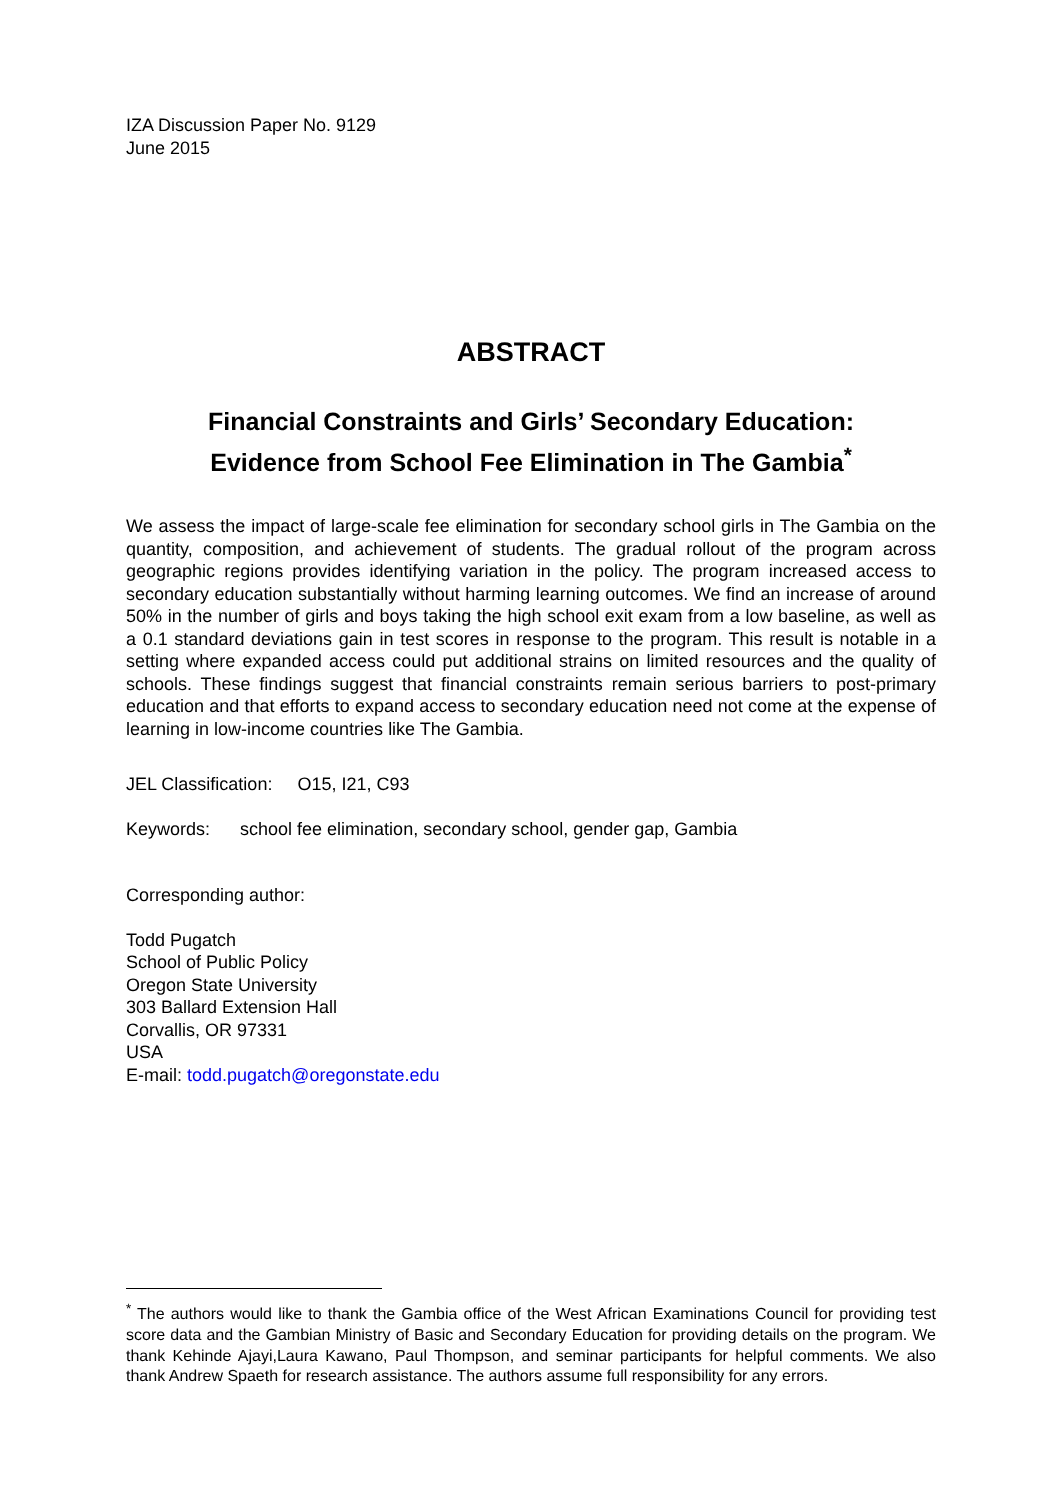IZA Discussion Paper No. 9129
June 2015
ABSTRACT
Financial Constraints and Girls’ Secondary Education:
Evidence from School Fee Elimination in The Gambia<sup>*</sup>
We assess the impact of large-scale fee elimination for secondary school girls in The Gambia on the quantity, composition, and achievement of students. The gradual rollout of the program across geographic regions provides identifying variation in the policy. The program increased access to secondary education substantially without harming learning outcomes. We find an increase of around 50% in the number of girls and boys taking the high school exit exam from a low baseline, as well as a 0.1 standard deviations gain in test scores in response to the program. This result is notable in a setting where expanded access could put additional strains on limited resources and the quality of schools. These findings suggest that financial constraints remain serious barriers to post-primary education and that efforts to expand access to secondary education need not come at the expense of learning in low-income countries like The Gambia.
JEL Classification: O15, I21, C93
Keywords: school fee elimination, secondary school, gender gap, Gambia
Corresponding author:
Todd Pugatch
School of Public Policy
Oregon State University
303 Ballard Extension Hall
Corvallis, OR 97331
USA
E-mail: todd.pugatch@oregonstate.edu
<sup>*</sup> The authors would like to thank the Gambia office of the West African Examinations Council for providing test score data and the Gambian Ministry of Basic and Secondary Education for providing details on the program. We thank Kehinde Ajayi,Laura Kawano, Paul Thompson, and seminar participants for helpful comments. We also thank Andrew Spaeth for research assistance. The authors assume full responsibility for any errors.